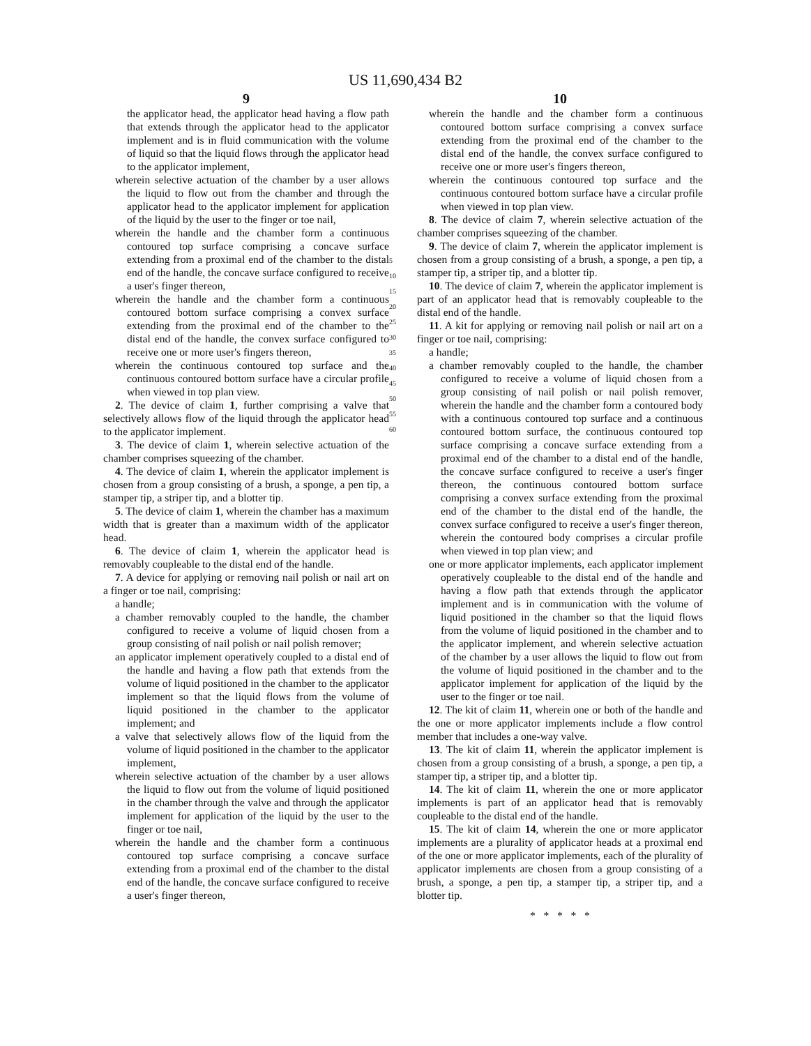US 11,690,434 B2
9
the applicator head, the applicator head having a flow path that extends through the applicator head to the applicator implement and is in fluid communication with the volume of liquid so that the liquid flows through the applicator head to the applicator implement,
wherein selective actuation of the chamber by a user allows the liquid to flow out from the chamber and through the applicator head to the applicator implement for application of the liquid by the user to the finger or toe nail,
wherein the handle and the chamber form a continuous contoured top surface comprising a concave surface extending from a proximal end of the chamber to the distal end of the handle, the concave surface configured to receive a user's finger thereon,
wherein the handle and the chamber form a continuous contoured bottom surface comprising a convex surface extending from the proximal end of the chamber to the distal end of the handle, the convex surface configured to receive one or more user's fingers thereon,
wherein the continuous contoured top surface and the continuous contoured bottom surface have a circular profile when viewed in top plan view.
2. The device of claim 1, further comprising a valve that selectively allows flow of the liquid through the applicator head to the applicator implement.
3. The device of claim 1, wherein selective actuation of the chamber comprises squeezing of the chamber.
4. The device of claim 1, wherein the applicator implement is chosen from a group consisting of a brush, a sponge, a pen tip, a stamper tip, a striper tip, and a blotter tip.
5. The device of claim 1, wherein the chamber has a maximum width that is greater than a maximum width of the applicator head.
6. The device of claim 1, wherein the applicator head is removably coupleable to the distal end of the handle.
7. A device for applying or removing nail polish or nail art on a finger or toe nail, comprising:
a handle;
a chamber removably coupled to the handle, the chamber configured to receive a volume of liquid chosen from a group consisting of nail polish or nail polish remover;
an applicator implement operatively coupled to a distal end of the handle and having a flow path that extends from the volume of liquid positioned in the chamber to the applicator implement so that the liquid flows from the volume of liquid positioned in the chamber to the applicator implement; and
a valve that selectively allows flow of the liquid from the volume of liquid positioned in the chamber to the applicator implement,
wherein selective actuation of the chamber by a user allows the liquid to flow out from the volume of liquid positioned in the chamber through the valve and through the applicator implement for application of the liquid by the user to the finger or toe nail,
wherein the handle and the chamber form a continuous contoured top surface comprising a concave surface extending from a proximal end of the chamber to the distal end of the handle, the concave surface configured to receive a user's finger thereon,
5
10
15
20
25
30
35
40
45
50
55
60
10
wherein the handle and the chamber form a continuous contoured bottom surface comprising a convex surface extending from the proximal end of the chamber to the distal end of the handle, the convex surface configured to receive one or more user's fingers thereon,
wherein the continuous contoured top surface and the continuous contoured bottom surface have a circular profile when viewed in top plan view.
8. The device of claim 7, wherein selective actuation of the chamber comprises squeezing of the chamber.
9. The device of claim 7, wherein the applicator implement is chosen from a group consisting of a brush, a sponge, a pen tip, a stamper tip, a striper tip, and a blotter tip.
10. The device of claim 7, wherein the applicator implement is part of an applicator head that is removably coupleable to the distal end of the handle.
11. A kit for applying or removing nail polish or nail art on a finger or toe nail, comprising:
a handle;
a chamber removably coupled to the handle, the chamber configured to receive a volume of liquid chosen from a group consisting of nail polish or nail polish remover, wherein the handle and the chamber form a contoured body with a continuous contoured top surface and a continuous contoured bottom surface, the continuous contoured top surface comprising a concave surface extending from a proximal end of the chamber to a distal end of the handle, the concave surface configured to receive a user's finger thereon, the continuous contoured bottom surface comprising a convex surface extending from the proximal end of the chamber to the distal end of the handle, the convex surface configured to receive a user's finger thereon, wherein the contoured body comprises a circular profile when viewed in top plan view; and
one or more applicator implements, each applicator implement operatively coupleable to the distal end of the handle and having a flow path that extends through the applicator implement and is in communication with the volume of liquid positioned in the chamber so that the liquid flows from the volume of liquid positioned in the chamber and to the applicator implement, and wherein selective actuation of the chamber by a user allows the liquid to flow out from the volume of liquid positioned in the chamber and to the applicator implement for application of the liquid by the user to the finger or toe nail.
12. The kit of claim 11, wherein one or both of the handle and the one or more applicator implements include a flow control member that includes a one-way valve.
13. The kit of claim 11, wherein the applicator implement is chosen from a group consisting of a brush, a sponge, a pen tip, a stamper tip, a striper tip, and a blotter tip.
14. The kit of claim 11, wherein the one or more applicator implements is part of an applicator head that is removably coupleable to the distal end of the handle.
15. The kit of claim 14, wherein the one or more applicator implements are a plurality of applicator heads at a proximal end of the one or more applicator implements, each of the plurality of applicator implements are chosen from a group consisting of a brush, a sponge, a pen tip, a stamper tip, a striper tip, and a blotter tip.
* * * * *